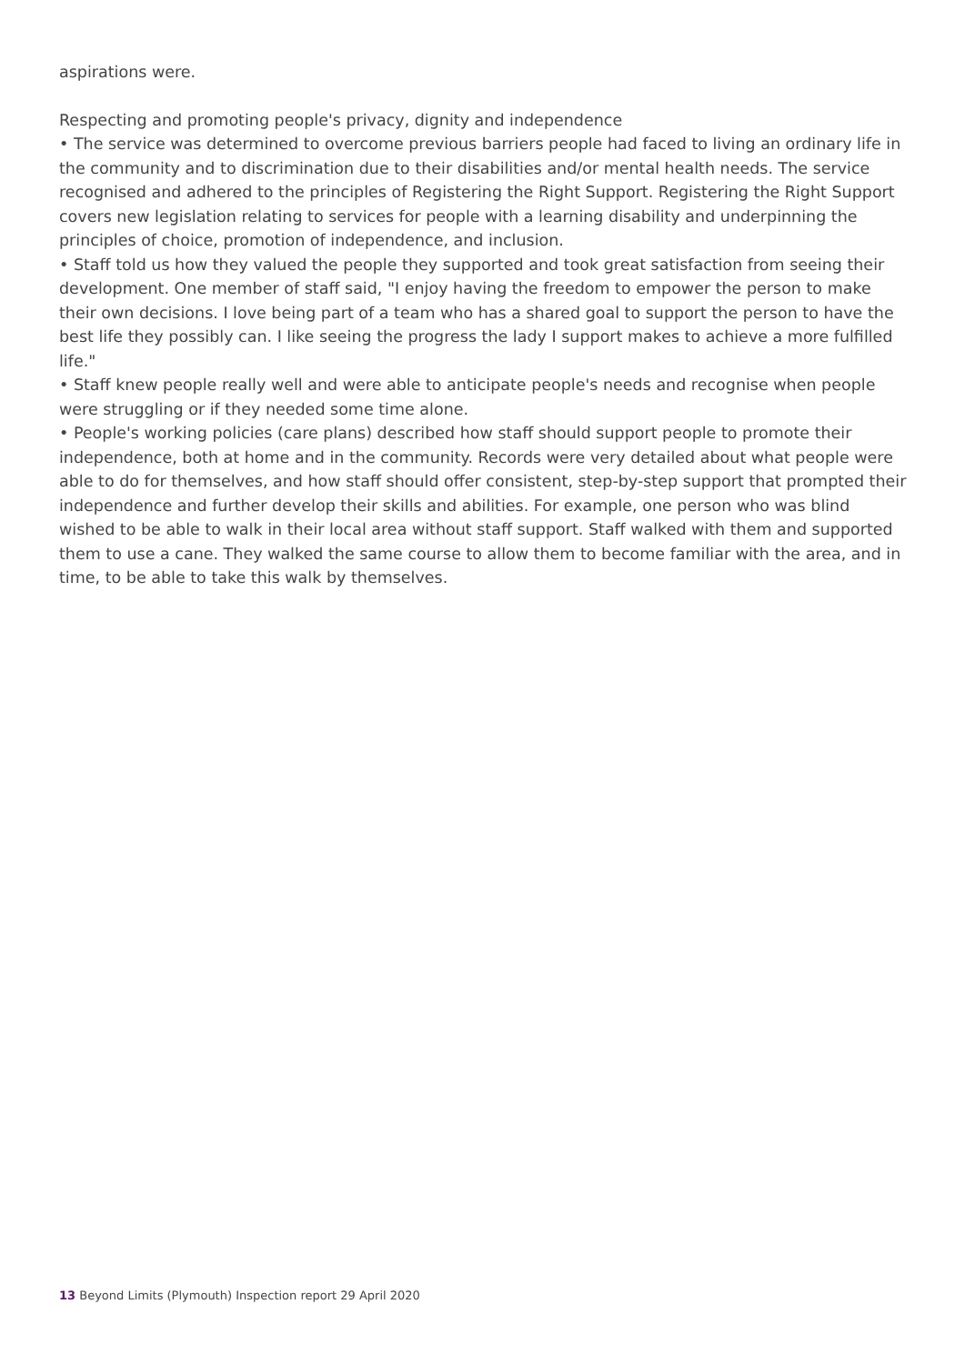aspirations were.
Respecting and promoting people's privacy, dignity and independence
• The service was determined to overcome previous barriers people had faced to living an ordinary life in the community and to discrimination due to their disabilities and/or mental health needs. The service recognised and adhered to the principles of Registering the Right Support. Registering the Right Support covers new legislation relating to services for people with a learning disability and underpinning the principles of choice, promotion of independence, and inclusion.
• Staff told us how they valued the people they supported and took great satisfaction from seeing their development. One member of staff said, "I enjoy having the freedom to empower the person to make their own decisions. I love being part of a team who has a shared goal to support the person to have the best life they possibly can. I like seeing the progress the lady I support makes to achieve a more fulfilled life."
• Staff knew people really well and were able to anticipate people's needs and recognise when people were struggling or if they needed some time alone.
• People's working policies (care plans) described how staff should support people to promote their independence, both at home and in the community. Records were very detailed about what people were able to do for themselves, and how staff should offer consistent, step-by-step support that prompted their independence and further develop their skills and abilities. For example, one person who was blind wished to be able to walk in their local area without staff support. Staff walked with them and supported them to use a cane. They walked the same course to allow them to become familiar with the area, and in time, to be able to take this walk by themselves.
13 Beyond Limits (Plymouth) Inspection report 29 April 2020